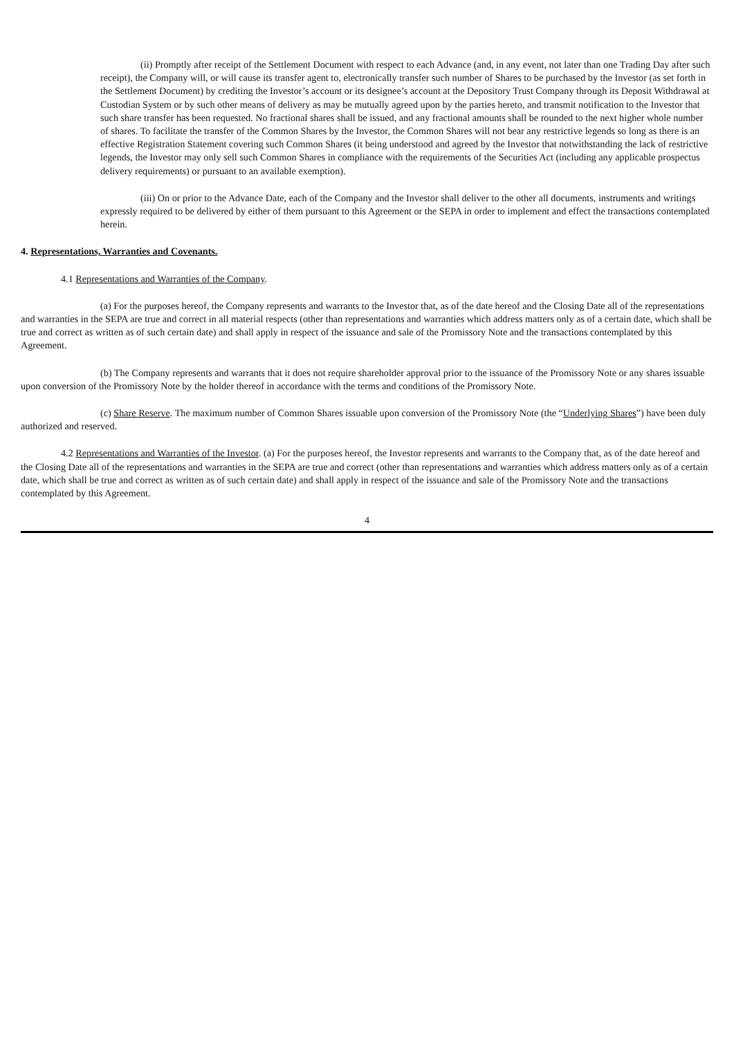(ii) Promptly after receipt of the Settlement Document with respect to each Advance (and, in any event, not later than one Trading Day after such receipt), the Company will, or will cause its transfer agent to, electronically transfer such number of Shares to be purchased by the Investor (as set forth in the Settlement Document) by crediting the Investor’s account or its designee’s account at the Depository Trust Company through its Deposit Withdrawal at Custodian System or by such other means of delivery as may be mutually agreed upon by the parties hereto, and transmit notification to the Investor that such share transfer has been requested. No fractional shares shall be issued, and any fractional amounts shall be rounded to the next higher whole number of shares. To facilitate the transfer of the Common Shares by the Investor, the Common Shares will not bear any restrictive legends so long as there is an effective Registration Statement covering such Common Shares (it being understood and agreed by the Investor that notwithstanding the lack of restrictive legends, the Investor may only sell such Common Shares in compliance with the requirements of the Securities Act (including any applicable prospectus delivery requirements) or pursuant to an available exemption).
(iii) On or prior to the Advance Date, each of the Company and the Investor shall deliver to the other all documents, instruments and writings expressly required to be delivered by either of them pursuant to this Agreement or the SEPA in order to implement and effect the transactions contemplated herein.
4. Representations, Warranties and Covenants.
4.1 Representations and Warranties of the Company.
(a) For the purposes hereof, the Company represents and warrants to the Investor that, as of the date hereof and the Closing Date all of the representations and warranties in the SEPA are true and correct in all material respects (other than representations and warranties which address matters only as of a certain date, which shall be true and correct as written as of such certain date) and shall apply in respect of the issuance and sale of the Promissory Note and the transactions contemplated by this Agreement.
(b) The Company represents and warrants that it does not require shareholder approval prior to the issuance of the Promissory Note or any shares issuable upon conversion of the Promissory Note by the holder thereof in accordance with the terms and conditions of the Promissory Note.
(c) Share Reserve. The maximum number of Common Shares issuable upon conversion of the Promissory Note (the “Underlying Shares”) have been duly authorized and reserved.
4.2 Representations and Warranties of the Investor. (a) For the purposes hereof, the Investor represents and warrants to the Company that, as of the date hereof and the Closing Date all of the representations and warranties in the SEPA are true and correct (other than representations and warranties which address matters only as of a certain date, which shall be true and correct as written as of such certain date) and shall apply in respect of the issuance and sale of the Promissory Note and the transactions contemplated by this Agreement.
4